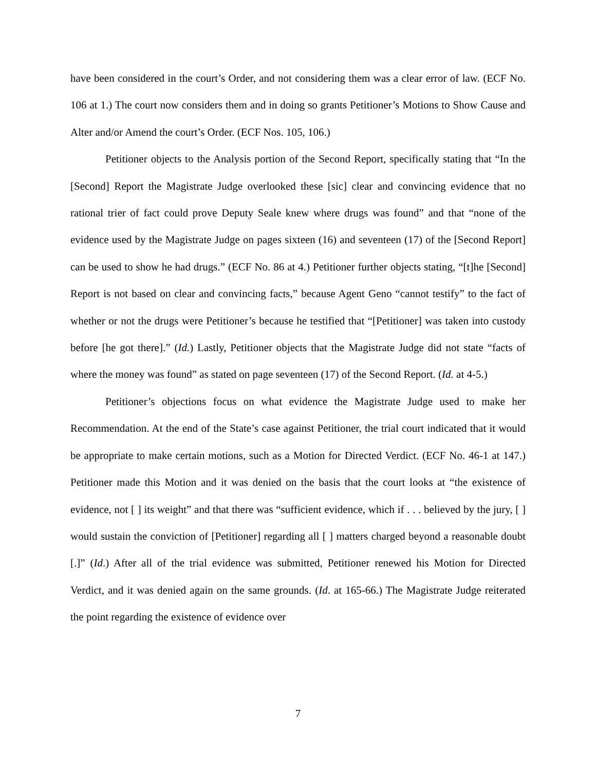have been considered in the court’s Order, and not considering them was a clear error of law. (ECF No. 106 at 1.) The court now considers them and in doing so grants Petitioner’s Motions to Show Cause and Alter and/or Amend the court’s Order. (ECF Nos. 105, 106.)
Petitioner objects to the Analysis portion of the Second Report, specifically stating that “In the [Second] Report the Magistrate Judge overlooked these [sic] clear and convincing evidence that no rational trier of fact could prove Deputy Seale knew where drugs was found” and that “none of the evidence used by the Magistrate Judge on pages sixteen (16) and seventeen (17) of the [Second Report] can be used to show he had drugs.” (ECF No. 86 at 4.) Petitioner further objects stating, “[t]he [Second] Report is not based on clear and convincing facts,” because Agent Geno “cannot testify” to the fact of whether or not the drugs were Petitioner’s because he testified that “[Petitioner] was taken into custody before [he got there].” (Id.) Lastly, Petitioner objects that the Magistrate Judge did not state “facts of where the money was found” as stated on page seventeen (17) of the Second Report. (Id. at 4-5.)
Petitioner’s objections focus on what evidence the Magistrate Judge used to make her Recommendation. At the end of the State’s case against Petitioner, the trial court indicated that it would be appropriate to make certain motions, such as a Motion for Directed Verdict. (ECF No. 46-1 at 147.) Petitioner made this Motion and it was denied on the basis that the court looks at “the existence of evidence, not [ ] its weight” and that there was “sufficient evidence, which if . . . believed by the jury, [ ] would sustain the conviction of [Petitioner] regarding all [ ] matters charged beyond a reasonable doubt [.]” (Id.) After all of the trial evidence was submitted, Petitioner renewed his Motion for Directed Verdict, and it was denied again on the same grounds. (Id. at 165-66.) The Magistrate Judge reiterated the point regarding the existence of evidence over
7